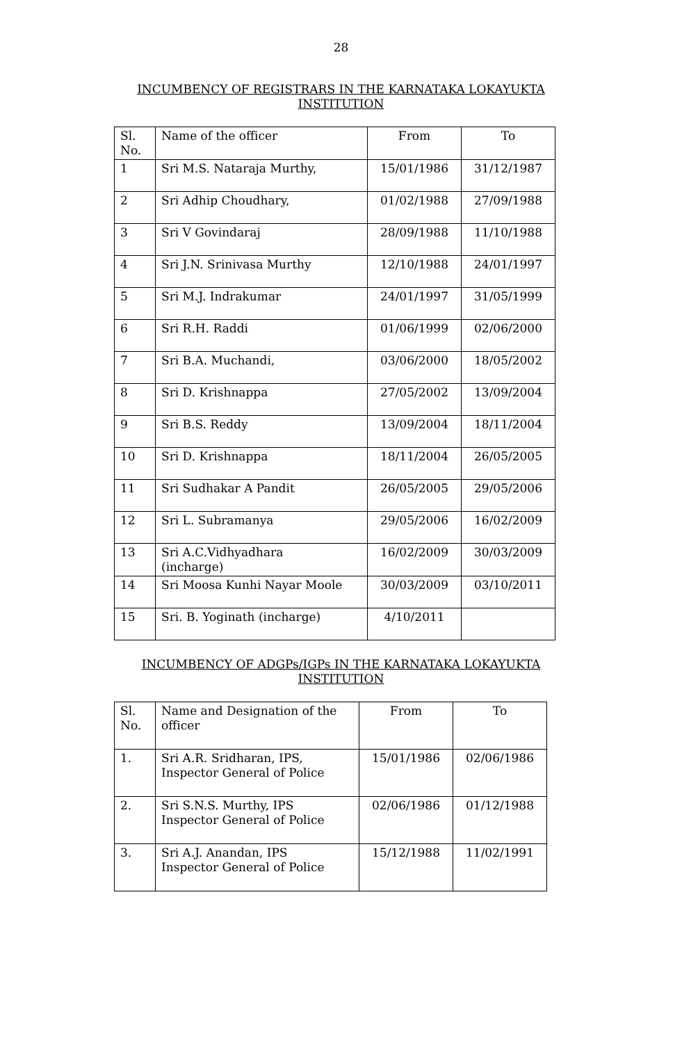28
INCUMBENCY OF REGISTRARS IN THE KARNATAKA LOKAYUKTA
INSTITUTION
| Sl. No. | Name of the officer | From | To |
| 1 | Sri M.S. Nataraja Murthy, | 15/01/1986 | 31/12/1987 |
| 2 | Sri Adhip Choudhary, | 01/02/1988 | 27/09/1988 |
| 3 | Sri V Govindaraj | 28/09/1988 | 11/10/1988 |
| 4 | Sri J.N. Srinivasa Murthy | 12/10/1988 | 24/01/1997 |
| 5 | Sri M.J. Indrakumar | 24/01/1997 | 31/05/1999 |
| 6 | Sri R.H. Raddi | 01/06/1999 | 02/06/2000 |
| 7 | Sri B.A. Muchandi, | 03/06/2000 | 18/05/2002 |
| 8 | Sri D. Krishnappa | 27/05/2002 | 13/09/2004 |
| 9 | Sri B.S. Reddy | 13/09/2004 | 18/11/2004 |
| 10 | Sri D. Krishnappa | 18/11/2004 | 26/05/2005 |
| 11 | Sri Sudhakar A Pandit | 26/05/2005 | 29/05/2006 |
| 12 | Sri L. Subramanya | 29/05/2006 | 16/02/2009 |
| 13 | Sri A.C.Vidhyadhara (incharge) | 16/02/2009 | 30/03/2009 |
| 14 | Sri Moosa Kunhi Nayar Moole | 30/03/2009 | 03/10/2011 |
| 15 | Sri. B. Yoginath (incharge) | 4/10/2011 | |
INCUMBENCY OF ADGPs/IGPs IN THE KARNATAKA LOKAYUKTA
INSTITUTION
| Sl. No. | Name and Designation of the officer | From | To |
| 1. | Sri A.R. Sridharan, IPS, Inspector General of Police | 15/01/1986 | 02/06/1986 |
| 2. | Sri S.N.S. Murthy, IPS Inspector General of Police | 02/06/1986 | 01/12/1988 |
| 3. | Sri A.J. Anandan, IPS Inspector General of Police | 15/12/1988 | 11/02/1991 |